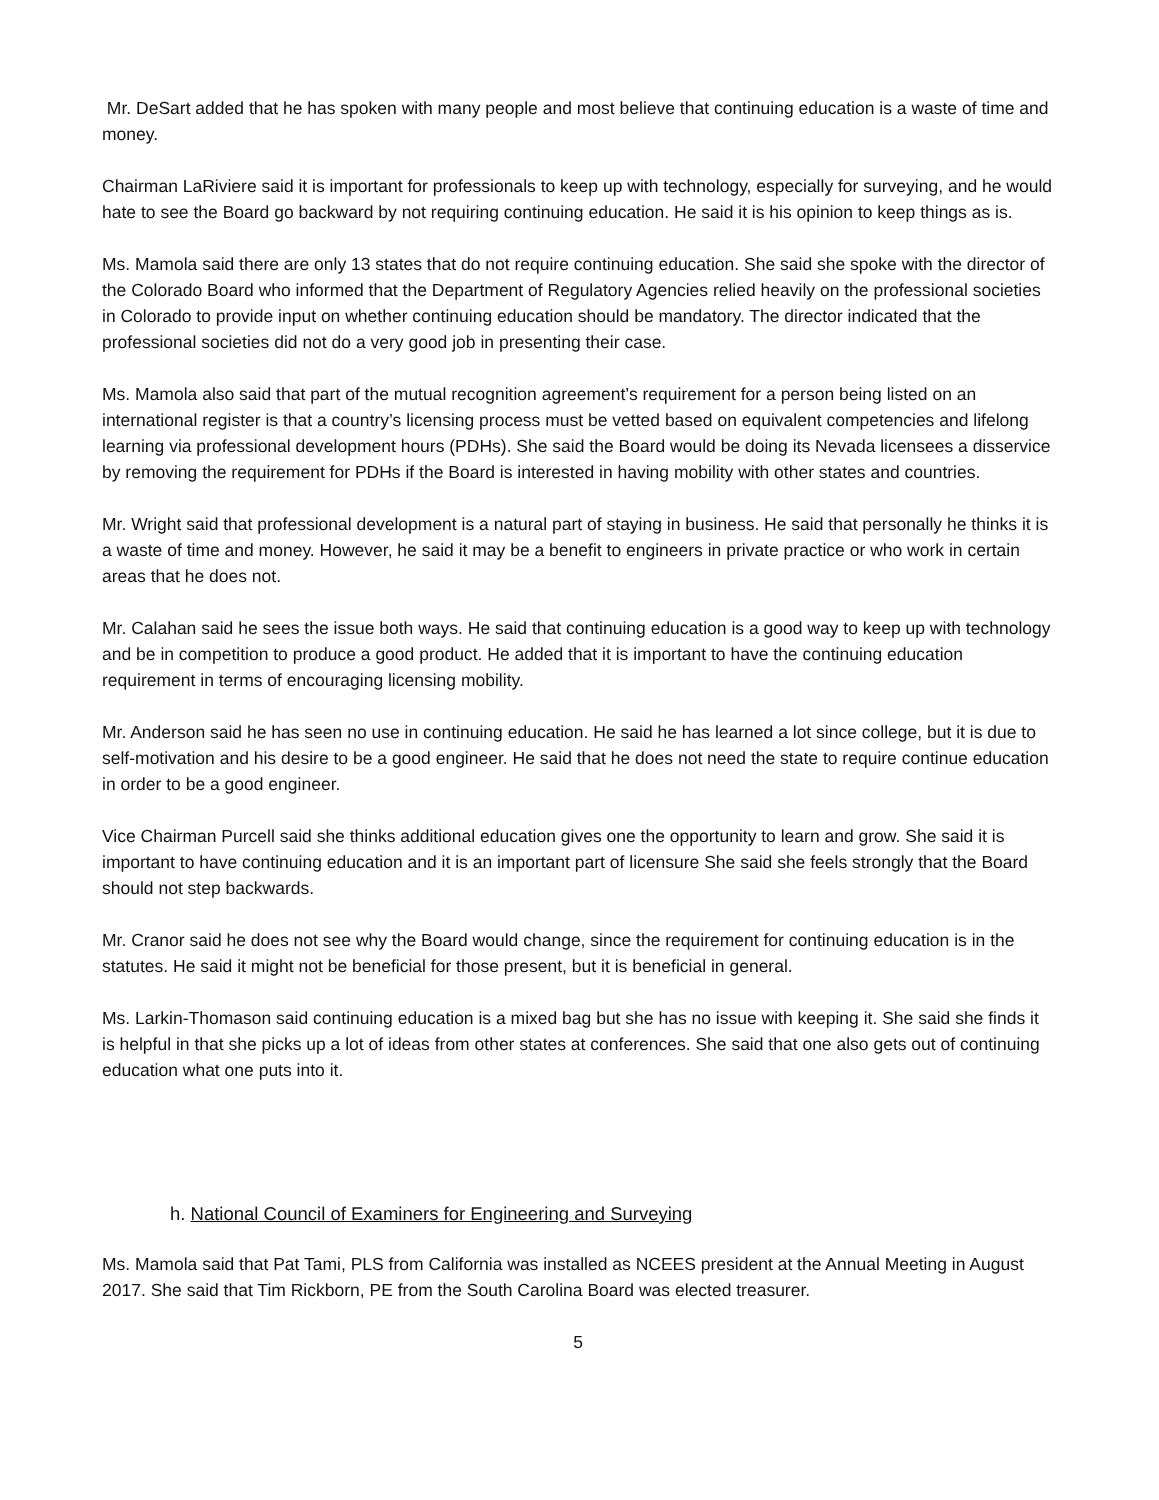Mr. DeSart added that he has spoken with many people and most believe that continuing education is a waste of time and money.
Chairman LaRiviere said it is important for professionals to keep up with technology, especially for surveying, and he would hate to see the Board go backward by not requiring continuing education. He said it is his opinion to keep things as is.
Ms. Mamola said there are only 13 states that do not require continuing education. She said she spoke with the director of the Colorado Board who informed that the Department of Regulatory Agencies relied heavily on the professional societies in Colorado to provide input on whether continuing education should be mandatory. The director indicated that the professional societies did not do a very good job in presenting their case.
Ms. Mamola also said that part of the mutual recognition agreement’s requirement for a person being listed on an international register is that a country’s licensing process must be vetted based on equivalent competencies and lifelong learning via professional development hours (PDHs). She said the Board would be doing its Nevada licensees a disservice by removing the requirement for PDHs if the Board is interested in having mobility with other states and countries.
Mr. Wright said that professional development is a natural part of staying in business. He said that personally he thinks it is a waste of time and money. However, he said it may be a benefit to engineers in private practice or who work in certain areas that he does not.
Mr. Calahan said he sees the issue both ways. He said that continuing education is a good way to keep up with technology and be in competition to produce a good product. He added that it is important to have the continuing education requirement in terms of encouraging licensing mobility.
Mr. Anderson said he has seen no use in continuing education. He said he has learned a lot since college, but it is due to self-motivation and his desire to be a good engineer. He said that he does not need the state to require continue education in order to be a good engineer.
Vice Chairman Purcell said she thinks additional education gives one the opportunity to learn and grow. She said it is important to have continuing education and it is an important part of licensure She said she feels strongly that the Board should not step backwards.
Mr. Cranor said he does not see why the Board would change, since the requirement for continuing education is in the statutes. He said it might not be beneficial for those present, but it is beneficial in general.
Ms. Larkin-Thomason said continuing education is a mixed bag but she has no issue with keeping it. She said she finds it is helpful in that she picks up a lot of ideas from other states at conferences. She said that one also gets out of continuing education what one puts into it.
h. National Council of Examiners for Engineering and Surveying
Ms. Mamola said that Pat Tami, PLS from California was installed as NCEES president at the Annual Meeting in August 2017. She said that Tim Rickborn, PE from the South Carolina Board was elected treasurer.
5